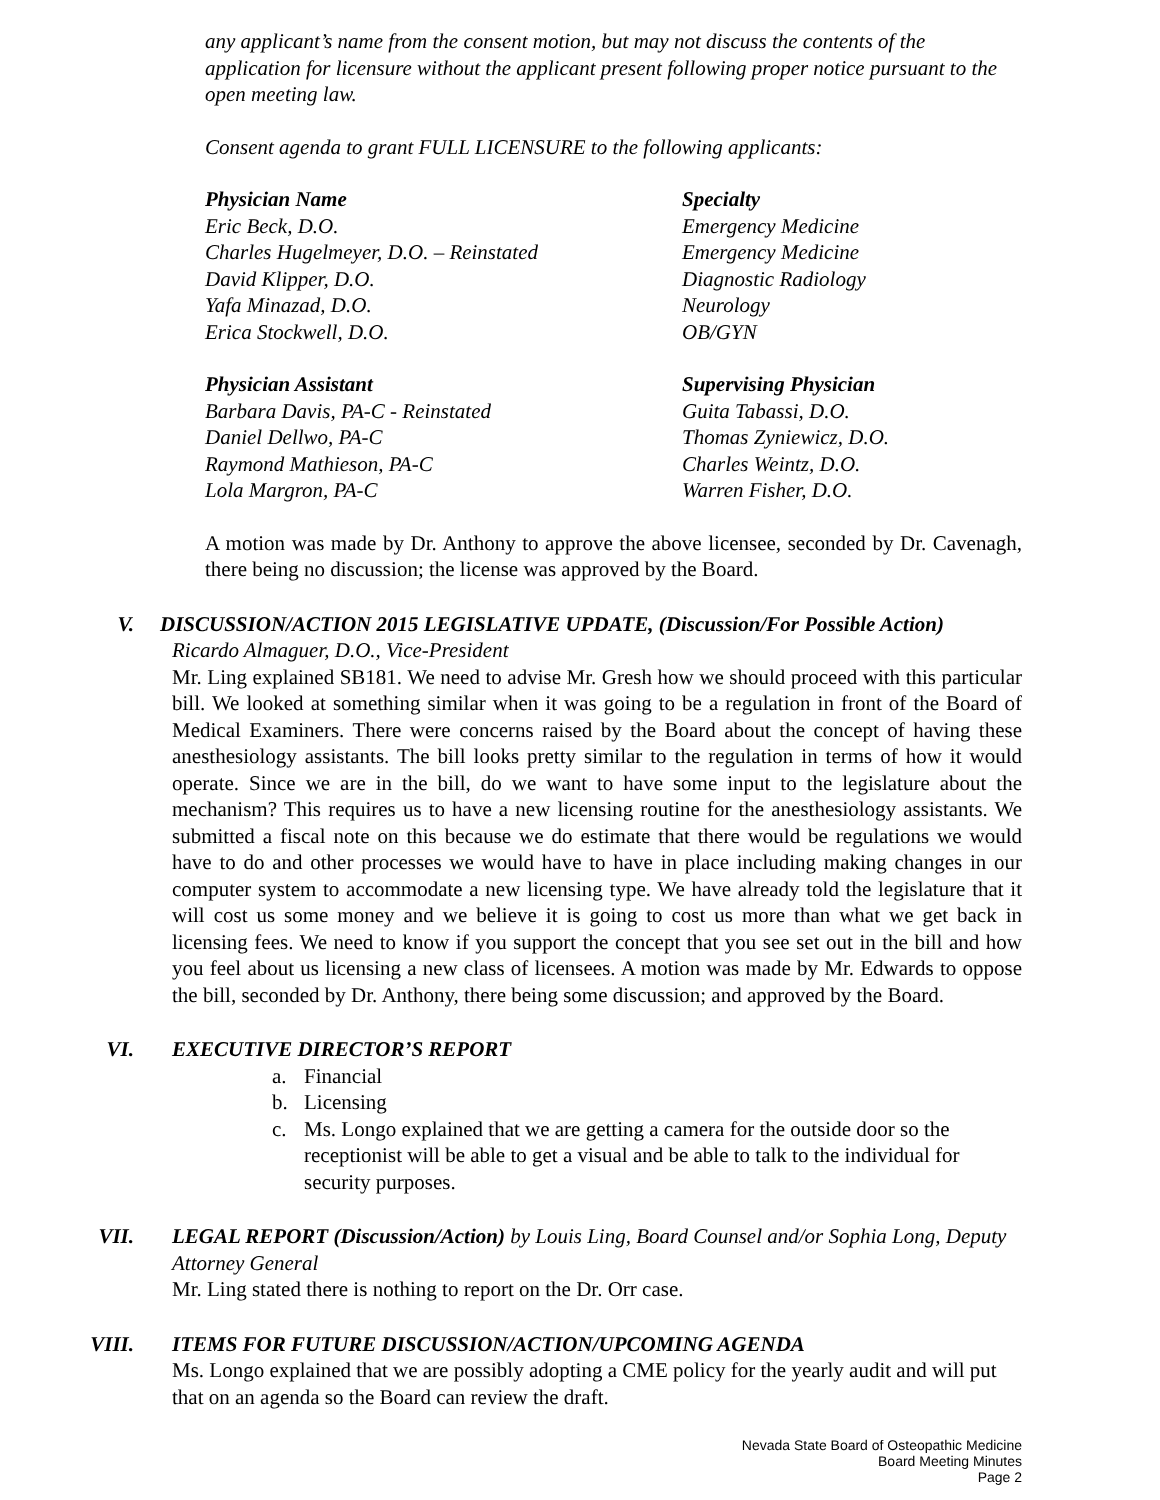any applicant’s name from the consent motion, but may not discuss the contents of the application for licensure without the applicant present following proper notice pursuant to the open meeting law.
Consent agenda to grant FULL LICENSURE to the following applicants:
Physician Name Specialty
Eric Beck, D.O. Emergency Medicine
Charles Hugelmeyer, D.O. – Reinstated Emergency Medicine
David Klipper, D.O. Diagnostic Radiology
Yafa Minazad, D.O. Neurology
Erica Stockwell, D.O. OB/GYN
Physician Assistant Supervising Physician
Barbara Davis, PA-C - Reinstated Guita Tabassi, D.O.
Daniel Dellwo, PA-C Thomas Zyniewicz, D.O.
Raymond Mathieson, PA-C Charles Weintz, D.O.
Lola Margron, PA-C Warren Fisher, D.O.
A motion was made by Dr. Anthony to approve the above licensee, seconded by Dr. Cavenagh, there being no discussion; the license was approved by the Board.
V. DISCUSSION/ACTION 2015 LEGISLATIVE UPDATE, (Discussion/For Possible Action)
Ricardo Almaguer, D.O., Vice-President
Mr. Ling explained SB181. We need to advise Mr. Gresh how we should proceed with this particular bill. We looked at something similar when it was going to be a regulation in front of the Board of Medical Examiners. There were concerns raised by the Board about the concept of having these anesthesiology assistants. The bill looks pretty similar to the regulation in terms of how it would operate. Since we are in the bill, do we want to have some input to the legislature about the mechanism? This requires us to have a new licensing routine for the anesthesiology assistants. We submitted a fiscal note on this because we do estimate that there would be regulations we would have to do and other processes we would have to have in place including making changes in our computer system to accommodate a new licensing type. We have already told the legislature that it will cost us some money and we believe it is going to cost us more than what we get back in licensing fees. We need to know if you support the concept that you see set out in the bill and how you feel about us licensing a new class of licensees. A motion was made by Mr. Edwards to oppose the bill, seconded by Dr. Anthony, there being some discussion; and approved by the Board.
VI. EXECUTIVE DIRECTOR’S REPORT
a. Financial
b. Licensing
c. Ms. Longo explained that we are getting a camera for the outside door so the receptionist will be able to get a visual and be able to talk to the individual for security purposes.
VII. LEGAL REPORT (Discussion/Action) by Louis Ling, Board Counsel and/or Sophia Long, Deputy Attorney General
Mr. Ling stated there is nothing to report on the Dr. Orr case.
VIII. ITEMS FOR FUTURE DISCUSSION/ACTION/UPCOMING AGENDA
Ms. Longo explained that we are possibly adopting a CME policy for the yearly audit and will put that on an agenda so the Board can review the draft.
Nevada State Board of Osteopathic Medicine
Board Meeting Minutes
Page 2